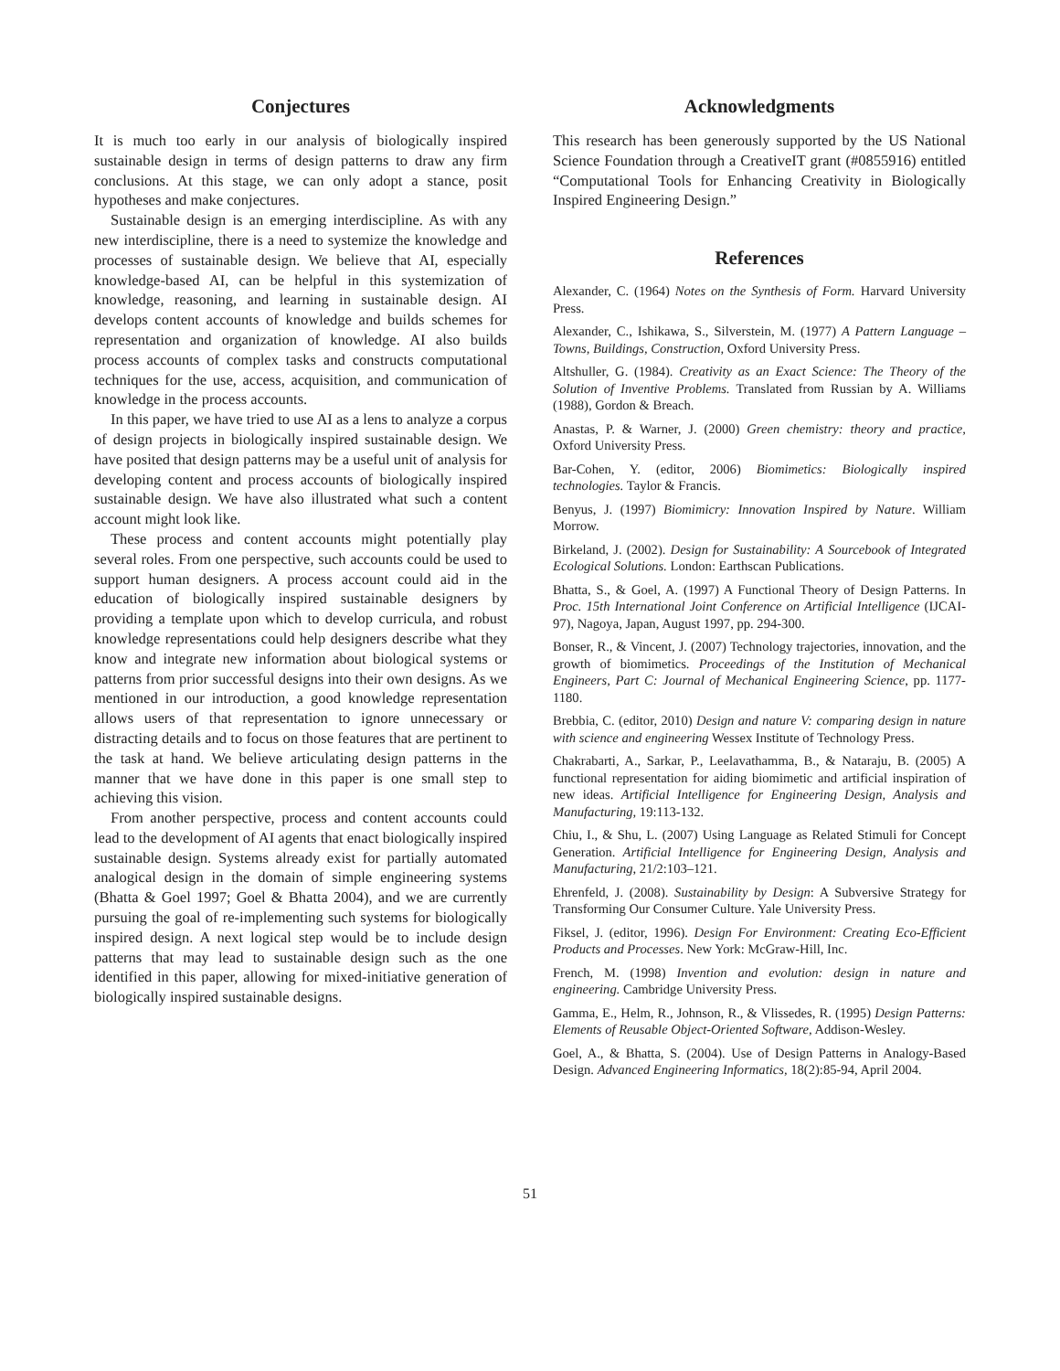Conjectures
It is much too early in our analysis of biologically inspired sustainable design in terms of design patterns to draw any firm conclusions. At this stage, we can only adopt a stance, posit hypotheses and make conjectures.
Sustainable design is an emerging interdiscipline. As with any new interdiscipline, there is a need to systemize the knowledge and processes of sustainable design. We believe that AI, especially knowledge-based AI, can be helpful in this systemization of knowledge, reasoning, and learning in sustainable design. AI develops content accounts of knowledge and builds schemes for representation and organization of knowledge. AI also builds process accounts of complex tasks and constructs computational techniques for the use, access, acquisition, and communication of knowledge in the process accounts.
In this paper, we have tried to use AI as a lens to analyze a corpus of design projects in biologically inspired sustainable design. We have posited that design patterns may be a useful unit of analysis for developing content and process accounts of biologically inspired sustainable design. We have also illustrated what such a content account might look like.
These process and content accounts might potentially play several roles. From one perspective, such accounts could be used to support human designers. A process account could aid in the education of biologically inspired sustainable designers by providing a template upon which to develop curricula, and robust knowledge representations could help designers describe what they know and integrate new information about biological systems or patterns from prior successful designs into their own designs. As we mentioned in our introduction, a good knowledge representation allows users of that representation to ignore unnecessary or distracting details and to focus on those features that are pertinent to the task at hand. We believe articulating design patterns in the manner that we have done in this paper is one small step to achieving this vision.
From another perspective, process and content accounts could lead to the development of AI agents that enact biologically inspired sustainable design. Systems already exist for partially automated analogical design in the domain of simple engineering systems (Bhatta & Goel 1997; Goel & Bhatta 2004), and we are currently pursuing the goal of re-implementing such systems for biologically inspired design. A next logical step would be to include design patterns that may lead to sustainable design such as the one identified in this paper, allowing for mixed-initiative generation of biologically inspired sustainable designs.
Acknowledgments
This research has been generously supported by the US National Science Foundation through a CreativeIT grant (#0855916) entitled “Computational Tools for Enhancing Creativity in Biologically Inspired Engineering Design.”
References
Alexander, C. (1964) Notes on the Synthesis of Form. Harvard University Press.
Alexander, C., Ishikawa, S., Silverstein, M. (1977) A Pattern Language – Towns, Buildings, Construction, Oxford University Press.
Altshuller, G. (1984). Creativity as an Exact Science: The Theory of the Solution of Inventive Problems. Translated from Russian by A. Williams (1988), Gordon & Breach.
Anastas, P. & Warner, J. (2000) Green chemistry: theory and practice, Oxford University Press.
Bar-Cohen, Y. (editor, 2006) Biomimetics: Biologically inspired technologies. Taylor & Francis.
Benyus, J. (1997) Biomimicry: Innovation Inspired by Nature. William Morrow.
Birkeland, J. (2002). Design for Sustainability: A Sourcebook of Integrated Ecological Solutions. London: Earthscan Publications.
Bhatta, S., & Goel, A. (1997) A Functional Theory of Design Patterns. In Proc. 15th International Joint Conference on Artificial Intelligence (IJCAI-97), Nagoya, Japan, August 1997, pp. 294-300.
Bonser, R., & Vincent, J. (2007) Technology trajectories, innovation, and the growth of biomimetics. Proceedings of the Institution of Mechanical Engineers, Part C: Journal of Mechanical Engineering Science, pp. 1177-1180.
Brebbia, C. (editor, 2010) Design and nature V: comparing design in nature with science and engineering Wessex Institute of Technology Press.
Chakrabarti, A., Sarkar, P., Leelavathamma, B., & Nataraju, B. (2005) A functional representation for aiding biomimetic and artificial inspiration of new ideas. Artificial Intelligence for Engineering Design, Analysis and Manufacturing, 19:113-132.
Chiu, I., & Shu, L. (2007) Using Language as Related Stimuli for Concept Generation. Artificial Intelligence for Engineering Design, Analysis and Manufacturing, 21/2:103–121.
Ehrenfeld, J. (2008). Sustainability by Design: A Subversive Strategy for Transforming Our Consumer Culture. Yale University Press.
Fiksel, J. (editor, 1996). Design For Environment: Creating Eco-Efficient Products and Processes. New York: McGraw-Hill, Inc.
French, M. (1998) Invention and evolution: design in nature and engineering. Cambridge University Press.
Gamma, E., Helm, R., Johnson, R., & Vlissedes, R. (1995) Design Patterns: Elements of Reusable Object-Oriented Software, Addison-Wesley.
Goel, A., & Bhatta, S. (2004). Use of Design Patterns in Analogy-Based Design. Advanced Engineering Informatics, 18(2):85-94, April 2004.
51